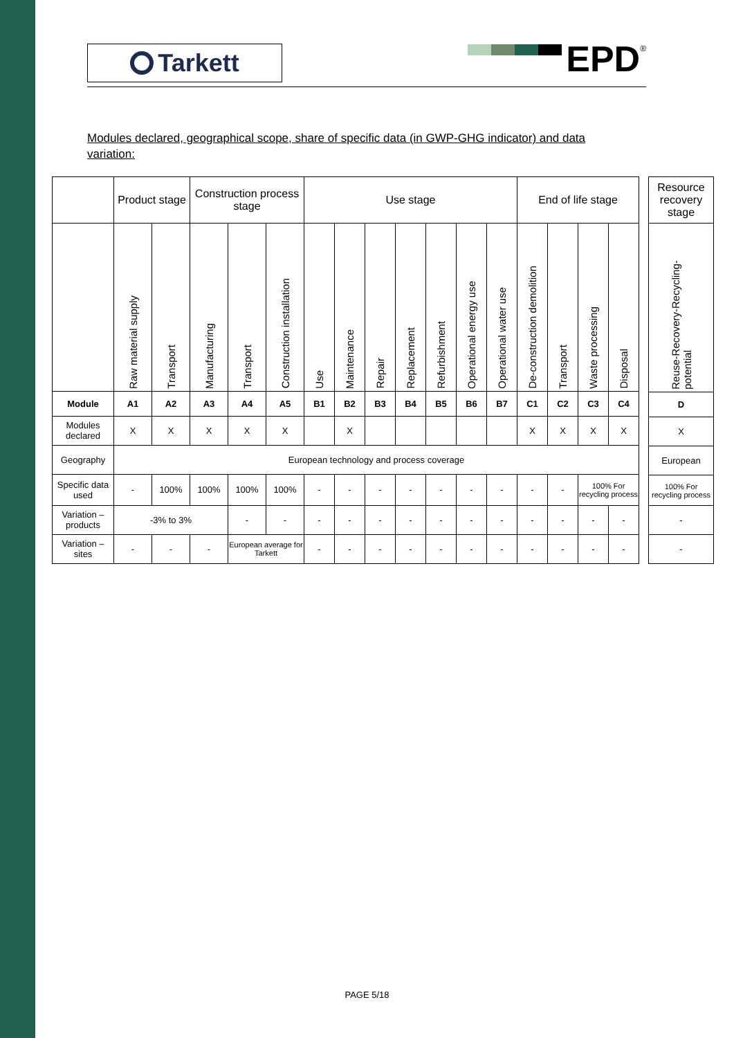Tarkett
EPD<sup>®</sup>
Modules declared, geographical scope, share of specific data (in GWP-GHG indicator) and data variation:
| | Product stage | | Construction process stage | | | Use stage | | | | | | | End of life stage | | | |
| --- | --- | --- | --- | --- | --- | --- | --- | --- | --- | --- | --- | --- | --- | --- | --- | --- |
| | Raw material supply | Transport | Manufacturing | Transport | Construction installation | Use | Maintenance | Repair | Replacement | Refurbishment | Operational energy use | Operational water use | De-construction demolition | Transport | Waste processing | Disposal |
| Module | A1 | A2 | A3 | A4 | A5 | B1 | B2 | B3 | B4 | B5 | B6 | B7 | C1 | C2 | C3 | C4 |
| Modules declared | X | X | X | X | X | | X | | | | | | X | X | X | X |
| Geography | European technology and process coverage | | | | | | | | | | | | | | | |
| Specific data used | - | 100% | 100% | 100% | 100% | - | - | - | - | - | - | - | - | - | 100% For recycling process | |
| Variation – products | -3% to 3% | | | - | - | - | - | - | - | - | - | - | - | - | - | - |
| Variation – sites | - | - | - | European average for Tarkett | | - | - | - | - | - | - | - | - | - | - | - |
| Resource recovery stage |
| --- |
| Reuse-Recovery-Recycling-potential |
| D |
| X |
| European |
| 100% For recycling process |
| - |
| - |
PAGE 5/18